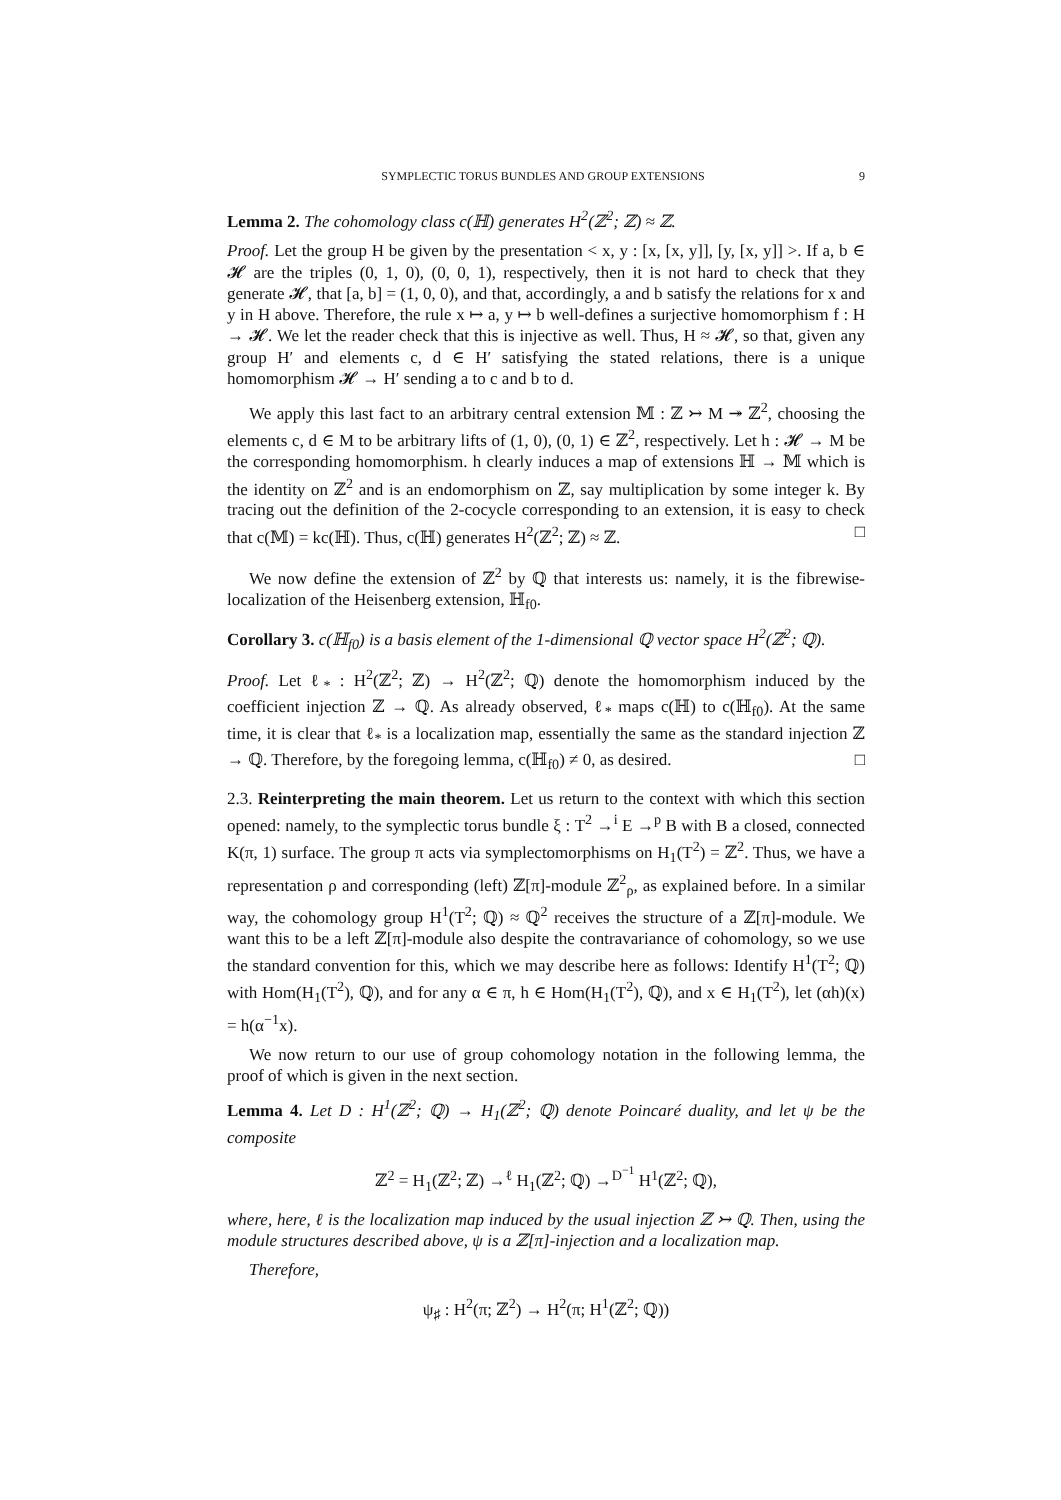SYMPLECTIC TORUS BUNDLES AND GROUP EXTENSIONS 9
Lemma 2. The cohomology class c(ℍ) generates H<sup>2</sup>(ℤ<sup>2</sup>; ℤ) ≈ ℤ.
Proof. Let the group H be given by the presentation < x, y : [x, [x, y]], [y, [x, y]] >. If a, b ∈ 𝓗 are the triples (0, 1, 0), (0, 0, 1), respectively, then it is not hard to check that they generate 𝓗, that [a, b] = (1, 0, 0), and that, accordingly, a and b satisfy the relations for x and y in H above. Therefore, the rule x ↦ a, y ↦ b well-defines a surjective homomorphism f : H → 𝓗. We let the reader check that this is injective as well. Thus, H ≈ 𝓗, so that, given any group H′ and elements c, d ∈ H′ satisfying the stated relations, there is a unique homomorphism 𝓗 → H′ sending a to c and b to d.
We apply this last fact to an arbitrary central extension 𝕄 : ℤ ↣ M ↠ ℤ<sup>2</sup>, choosing the elements c, d ∈ M to be arbitrary lifts of (1, 0), (0, 1) ∈ ℤ<sup>2</sup>, respectively. Let h : 𝓗 → M be the corresponding homomorphism. h clearly induces a map of extensions ℍ → 𝕄 which is the identity on ℤ<sup>2</sup> and is an endomorphism on ℤ, say multiplication by some integer k. By tracing out the definition of the 2-cocycle corresponding to an extension, it is easy to check that c(𝕄) = kc(ℍ). Thus, c(ℍ) generates H<sup>2</sup>(ℤ<sup>2</sup>; ℤ) ≈ ℤ. □
We now define the extension of ℤ<sup>2</sup> by ℚ that interests us: namely, it is the fibrewise-localization of the Heisenberg extension, ℍ<sub>f0</sub>.
Corollary 3. c(ℍ<sub>f0</sub>) is a basis element of the 1-dimensional ℚ vector space H<sup>2</sup>(ℤ<sup>2</sup>; ℚ).
Proof. Let ℓ<sub>*</sub> : H<sup>2</sup>(ℤ<sup>2</sup>; ℤ) → H<sup>2</sup>(ℤ<sup>2</sup>; ℚ) denote the homomorphism induced by the coefficient injection ℤ → ℚ. As already observed, ℓ<sub>*</sub> maps c(ℍ) to c(ℍ<sub>f0</sub>). At the same time, it is clear that ℓ<sub>*</sub> is a localization map, essentially the same as the standard injection ℤ → ℚ. Therefore, by the foregoing lemma, c(ℍ<sub>f0</sub>) ≠ 0, as desired. □
2.3. Reinterpreting the main theorem. Let us return to the context with which this section opened: namely, to the symplectic torus bundle ξ : T<sup>2</sup> →<sup>i</sup> E →<sup>p</sup> B with B a closed, connected K(π, 1) surface. The group π acts via symplectomorphisms on H<sub>1</sub>(T<sup>2</sup>) = ℤ<sup>2</sup>. Thus, we have a representation ρ and corresponding (left) ℤ[π]-module ℤ<sup>2</sup><sub>ρ</sub>, as explained before. In a similar way, the cohomology group H<sup>1</sup>(T<sup>2</sup>; ℚ) ≈ ℚ<sup>2</sup> receives the structure of a ℤ[π]-module. We want this to be a left ℤ[π]-module also despite the contravariance of cohomology, so we use the standard convention for this, which we may describe here as follows: Identify H<sup>1</sup>(T<sup>2</sup>; ℚ) with Hom(H<sub>1</sub>(T<sup>2</sup>), ℚ), and for any α ∈ π, h ∈ Hom(H<sub>1</sub>(T<sup>2</sup>), ℚ), and x ∈ H<sub>1</sub>(T<sup>2</sup>), let (αh)(x) = h(α<sup>−1</sup>x).
We now return to our use of group cohomology notation in the following lemma, the proof of which is given in the next section.
Lemma 4. Let D : H<sup>1</sup>(ℤ<sup>2</sup>; ℚ) → H<sub>1</sub>(ℤ<sup>2</sup>; ℚ) denote Poincaré duality, and let ψ be the composite
ℤ<sup>2</sup> = H<sub>1</sub>(ℤ<sup>2</sup>; ℤ) →<sup>ℓ</sup> H<sub>1</sub>(ℤ<sup>2</sup>; ℚ) →<sup>D<sup>−1</sup></sup> H<sup>1</sup>(ℤ<sup>2</sup>; ℚ),
where, here, ℓ is the localization map induced by the usual injection ℤ ↣ ℚ. Then, using the module structures described above, ψ is a ℤ[π]-injection and a localization map.
Therefore,
ψ<sub>♯</sub> : H<sup>2</sup>(π; ℤ<sup>2</sup>) → H<sup>2</sup>(π; H<sup>1</sup>(ℤ<sup>2</sup>; ℚ))